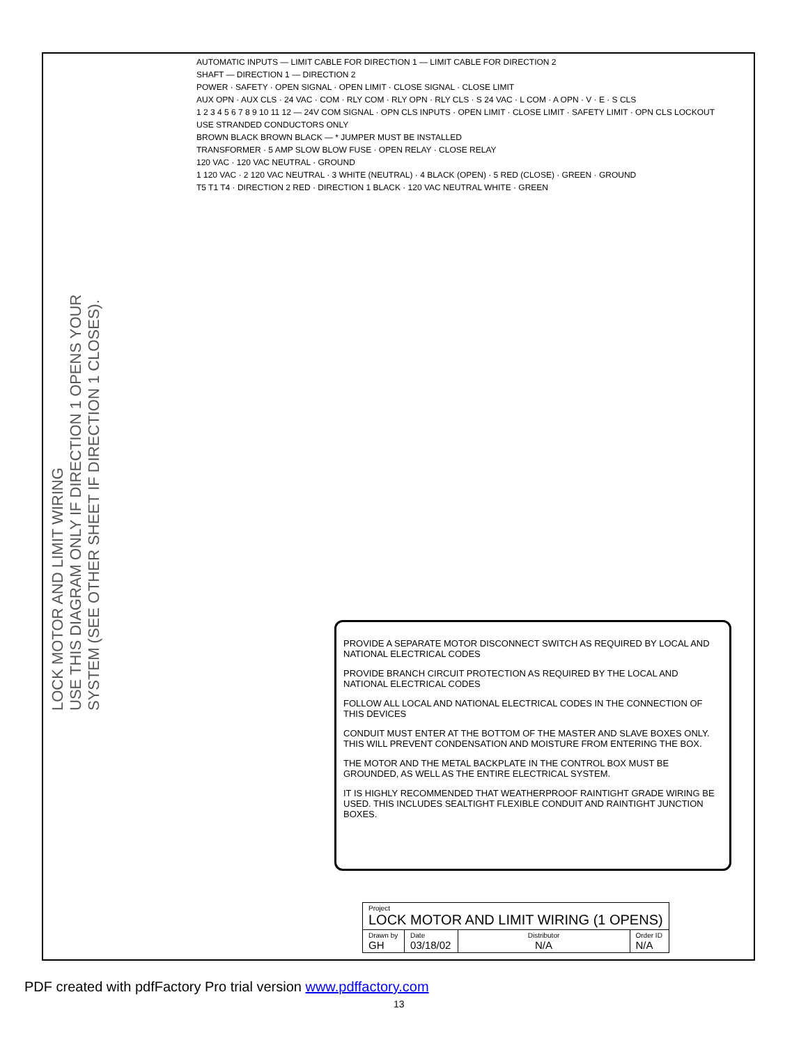LOCK MOTOR AND LIMIT WIRING
USE THIS DIAGRAM ONLY IF DIRECTION 1 OPENS YOUR SYSTEM (SEE OTHER SHEET IF DIRECTION 1 CLOSES).
AUTOMATIC INPUTS — LIMIT CABLE FOR DIRECTION 1 — LIMIT CABLE FOR DIRECTION 2
SHAFT — DIRECTION 1 — DIRECTION 2
POWER · SAFETY · OPEN SIGNAL · OPEN LIMIT · CLOSE SIGNAL · CLOSE LIMIT
AUX OPN · AUX CLS · 24 VAC · COM · RLY COM · RLY OPN · RLY CLS · S 24 VAC · L COM · A OPN · V · E · S CLS
1 2 3 4 5 6 7 8 9 10 11 12 — 24V COM SIGNAL · OPN CLS INPUTS · OPEN LIMIT · CLOSE LIMIT · SAFETY LIMIT · OPN CLS LOCKOUT
USE STRANDED CONDUCTORS ONLY
BROWN BLACK BROWN BLACK — * JUMPER MUST BE INSTALLED
TRANSFORMER · 5 AMP SLOW BLOW FUSE · OPEN RELAY · CLOSE RELAY
120 VAC · 120 VAC NEUTRAL · GROUND
1 120 VAC · 2 120 VAC NEUTRAL · 3 WHITE (NEUTRAL) · 4 BLACK (OPEN) · 5 RED (CLOSE) · GREEN · GROUND
T5 T1 T4 · DIRECTION 2 RED · DIRECTION 1 BLACK · 120 VAC NEUTRAL WHITE · GREEN
PROVIDE A SEPARATE MOTOR DISCONNECT SWITCH AS REQUIRED BY LOCAL AND NATIONAL ELECTRICAL CODES
PROVIDE BRANCH CIRCUIT PROTECTION AS REQUIRED BY THE LOCAL AND NATIONAL ELECTRICAL CODES
FOLLOW ALL LOCAL AND NATIONAL ELECTRICAL CODES IN THE CONNECTION OF THIS DEVICES
CONDUIT MUST ENTER AT THE BOTTOM OF THE MASTER AND SLAVE BOXES ONLY. THIS WILL PREVENT CONDENSATION AND MOISTURE FROM ENTERING THE BOX.
THE MOTOR AND THE METAL BACKPLATE IN THE CONTROL BOX MUST BE GROUNDED, AS WELL AS THE ENTIRE ELECTRICAL SYSTEM.
IT IS HIGHLY RECOMMENDED THAT WEATHERPROOF RAINTIGHT GRADE WIRING BE USED. THIS INCLUDES SEALTIGHT FLEXIBLE CONDUIT AND RAINTIGHT JUNCTION BOXES.
| Project LOCK MOTOR AND LIMIT WIRING (1 OPENS) | | | |
| Drawn by GH | Date 03/18/02 | Distributor N/A | Order ID N/A |
PDF created with pdfFactory Pro trial version www.pdffactory.com
13